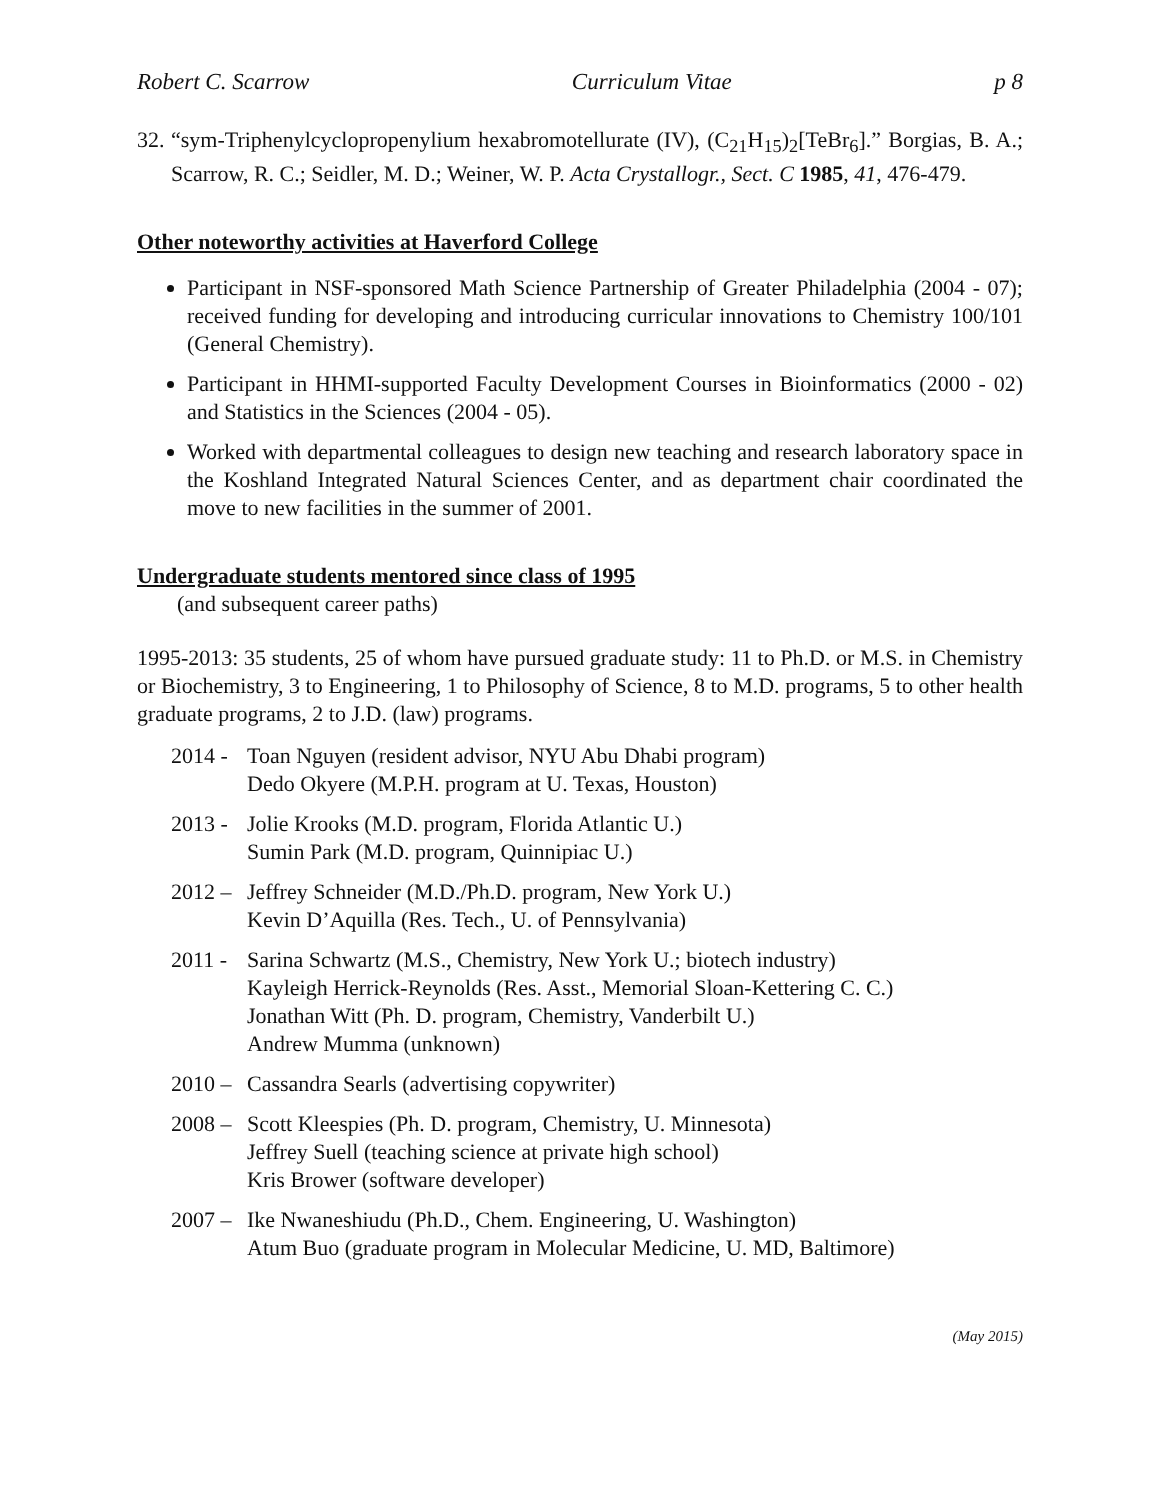Robert C. Scarrow Curriculum Vitae p 8
32.
“sym-Triphenylcyclopropenylium hexabromotellurate (IV), (C<sub>21</sub>H<sub>15</sub>)<sub>2</sub>[TeBr<sub>6</sub>].” Borgias, B. A.; Scarrow, R. C.; Seidler, M. D.; Weiner, W. P. Acta Crystallogr., Sect. C 1985, 41, 476-479.
Other noteworthy activities at Haverford College
Participant in NSF-sponsored Math Science Partnership of Greater Philadelphia (2004 - 07); received funding for developing and introducing curricular innovations to Chemistry 100/101 (General Chemistry).
Participant in HHMI-supported Faculty Development Courses in Bioinformatics (2000 - 02) and Statistics in the Sciences (2004 - 05).
Worked with departmental colleagues to design new teaching and research laboratory space in the Koshland Integrated Natural Sciences Center, and as department chair coordinated the move to new facilities in the summer of 2001.
Undergraduate students mentored since class of 1995
(and subsequent career paths)
1995-2013: 35 students, 25 of whom have pursued graduate study: 11 to Ph.D. or M.S. in Chemistry or Biochemistry, 3 to Engineering, 1 to Philosophy of Science, 8 to M.D. programs, 5 to other health graduate programs, 2 to J.D. (law) programs.
2014 -
Toan Nguyen (resident advisor, NYU Abu Dhabi program)
Dedo Okyere (M.P.H. program at U. Texas, Houston)
2013 -
Jolie Krooks (M.D. program, Florida Atlantic U.)
Sumin Park (M.D. program, Quinnipiac U.)
2012 –
Jeffrey Schneider (M.D./Ph.D. program, New York U.)
Kevin D’Aquilla (Res. Tech., U. of Pennsylvania)
2011 -
Sarina Schwartz (M.S., Chemistry, New York U.; biotech industry)
Kayleigh Herrick-Reynolds (Res. Asst., Memorial Sloan-Kettering C. C.)
Jonathan Witt (Ph. D. program, Chemistry, Vanderbilt U.)
Andrew Mumma (unknown)
2010 –
Cassandra Searls (advertising copywriter)
2008 –
Scott Kleespies (Ph. D. program, Chemistry, U. Minnesota)
Jeffrey Suell (teaching science at private high school)
Kris Brower (software developer)
2007 –
Ike Nwaneshiudu (Ph.D., Chem. Engineering, U. Washington)
Atum Buo (graduate program in Molecular Medicine, U. MD, Baltimore)
(May 2015)